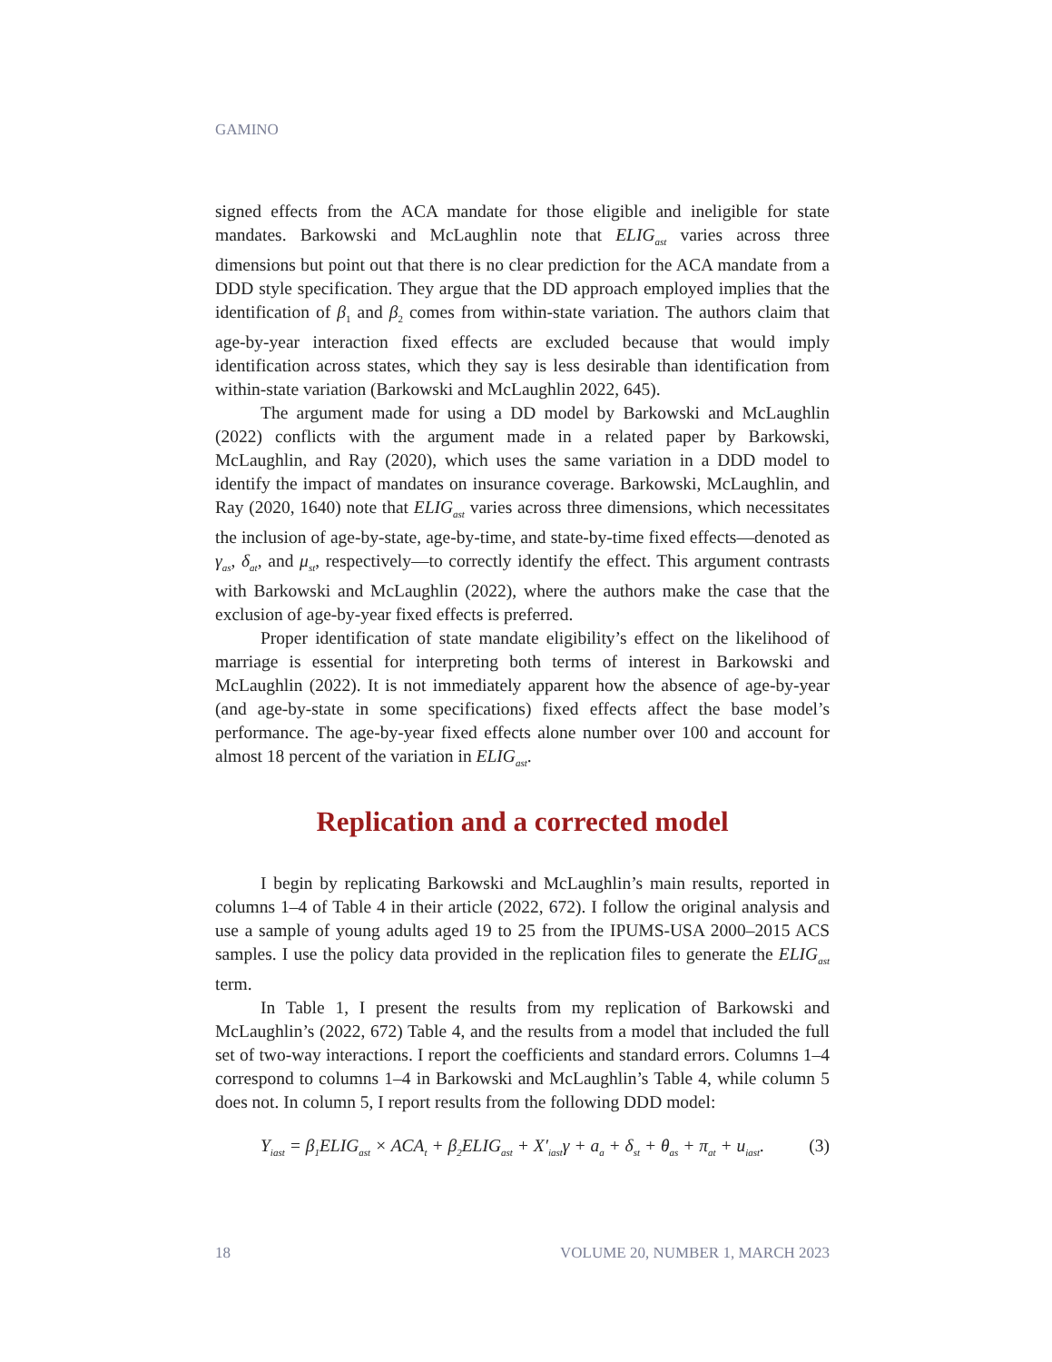GAMINO
signed effects from the ACA mandate for those eligible and ineligible for state mandates. Barkowski and McLaughlin note that ELIG<sub>ast</sub> varies across three dimensions but point out that there is no clear prediction for the ACA mandate from a DDD style specification. They argue that the DD approach employed implies that the identification of β<sub>1</sub> and β<sub>2</sub> comes from within-state variation. The authors claim that age-by-year interaction fixed effects are excluded because that would imply identification across states, which they say is less desirable than identification from within-state variation (Barkowski and McLaughlin 2022, 645).
The argument made for using a DD model by Barkowski and McLaughlin (2022) conflicts with the argument made in a related paper by Barkowski, McLaughlin, and Ray (2020), which uses the same variation in a DDD model to identify the impact of mandates on insurance coverage. Barkowski, McLaughlin, and Ray (2020, 1640) note that ELIG<sub>ast</sub> varies across three dimensions, which necessitates the inclusion of age-by-state, age-by-time, and state-by-time fixed effects—denoted as γ<sub>as</sub>, δ<sub>at</sub>, and μ<sub>st</sub>, respectively—to correctly identify the effect. This argument contrasts with Barkowski and McLaughlin (2022), where the authors make the case that the exclusion of age-by-year fixed effects is preferred.
Proper identification of state mandate eligibility’s effect on the likelihood of marriage is essential for interpreting both terms of interest in Barkowski and McLaughlin (2022). It is not immediately apparent how the absence of age-by-year (and age-by-state in some specifications) fixed effects affect the base model’s performance. The age-by-year fixed effects alone number over 100 and account for almost 18 percent of the variation in ELIG<sub>ast</sub>.
Replication and a corrected model
I begin by replicating Barkowski and McLaughlin’s main results, reported in columns 1–4 of Table 4 in their article (2022, 672). I follow the original analysis and use a sample of young adults aged 19 to 25 from the IPUMS-USA 2000–2015 ACS samples. I use the policy data provided in the replication files to generate the ELIG<sub>ast</sub> term.
In Table 1, I present the results from my replication of Barkowski and McLaughlin’s (2022, 672) Table 4, and the results from a model that included the full set of two-way interactions. I report the coefficients and standard errors. Columns 1–4 correspond to columns 1–4 in Barkowski and McLaughlin’s Table 4, while column 5 does not. In column 5, I report results from the following DDD model:
Y<sub>iast</sub> = β<sub>1</sub>ELIG<sub>ast</sub> × ACA<sub>t</sub> + β<sub>2</sub>ELIG<sub>ast</sub> + X′<sub>iast</sub>γ + a<sub>a</sub> + δ<sub>st</sub> + θ<sub>as</sub> + π<sub>at</sub> + u<sub>iast</sub>. (3)
18 VOLUME 20, NUMBER 1, MARCH 2023